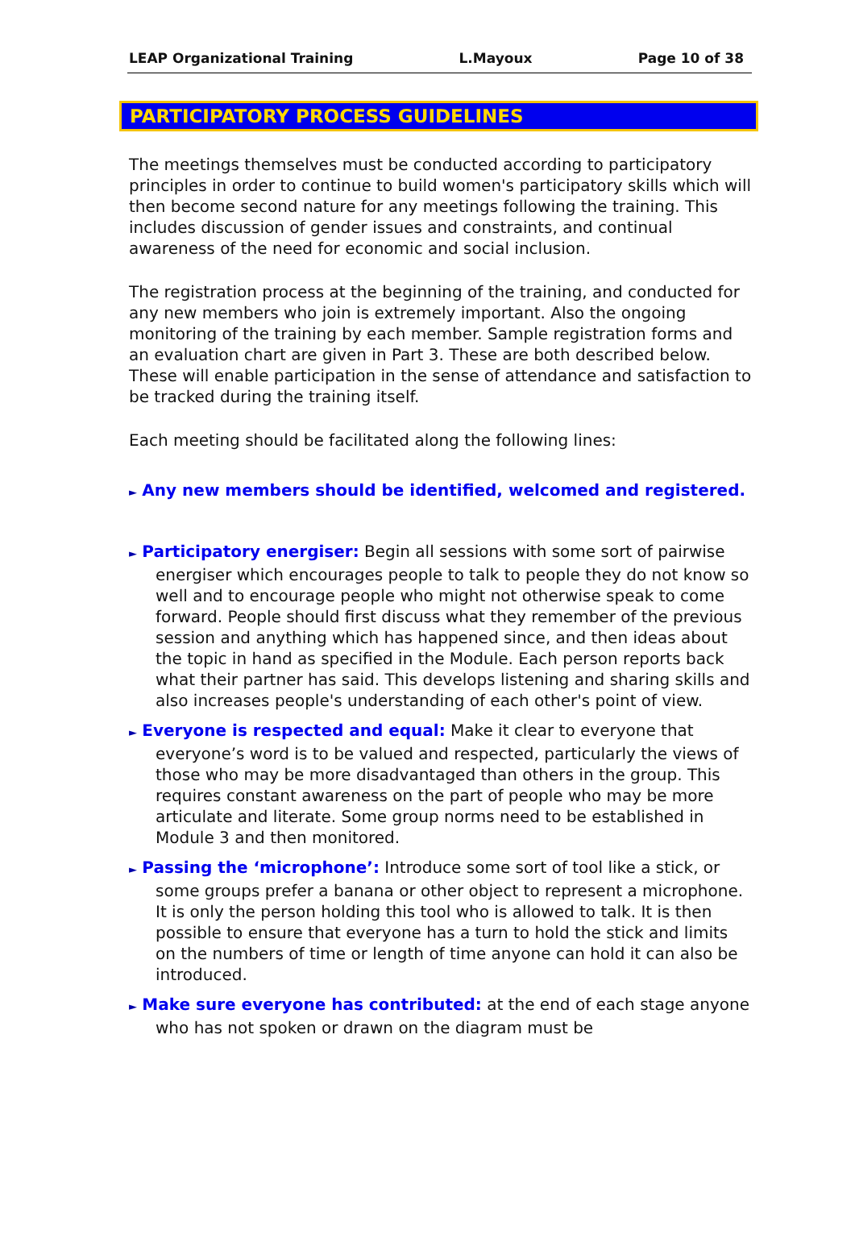LEAP Organizational Training L.Mayoux Page 10 of 38
PARTICIPATORY PROCESS GUIDELINES
The meetings themselves must be conducted according to participatory principles in order to continue to build women's participatory skills which will then become second nature for any meetings following the training. This includes discussion of gender issues and constraints, and continual awareness of the need for economic and social inclusion.
The registration process at the beginning of the training, and conducted for any new members who join is extremely important. Also the ongoing monitoring of the training by each member. Sample registration forms and an evaluation chart are given in Part 3. These are both described below. These will enable participation in the sense of attendance and satisfaction to be tracked during the training itself.
Each meeting should be facilitated along the following lines:
► Any new members should be identified, welcomed and registered.
► Participatory energiser: Begin all sessions with some sort of pairwise energiser which encourages people to talk to people they do not know so well and to encourage people who might not otherwise speak to come forward. People should first discuss what they remember of the previous session and anything which has happened since, and then ideas about the topic in hand as specified in the Module. Each person reports back what their partner has said. This develops listening and sharing skills and also increases people's understanding of each other's point of view.
► Everyone is respected and equal: Make it clear to everyone that everyone’s word is to be valued and respected, particularly the views of those who may be more disadvantaged than others in the group. This requires constant awareness on the part of people who may be more articulate and literate. Some group norms need to be established in Module 3 and then monitored.
► Passing the ‘microphone’: Introduce some sort of tool like a stick, or some groups prefer a banana or other object to represent a microphone. It is only the person holding this tool who is allowed to talk. It is then possible to ensure that everyone has a turn to hold the stick and limits on the numbers of time or length of time anyone can hold it can also be introduced.
► Make sure everyone has contributed: at the end of each stage anyone who has not spoken or drawn on the diagram must be